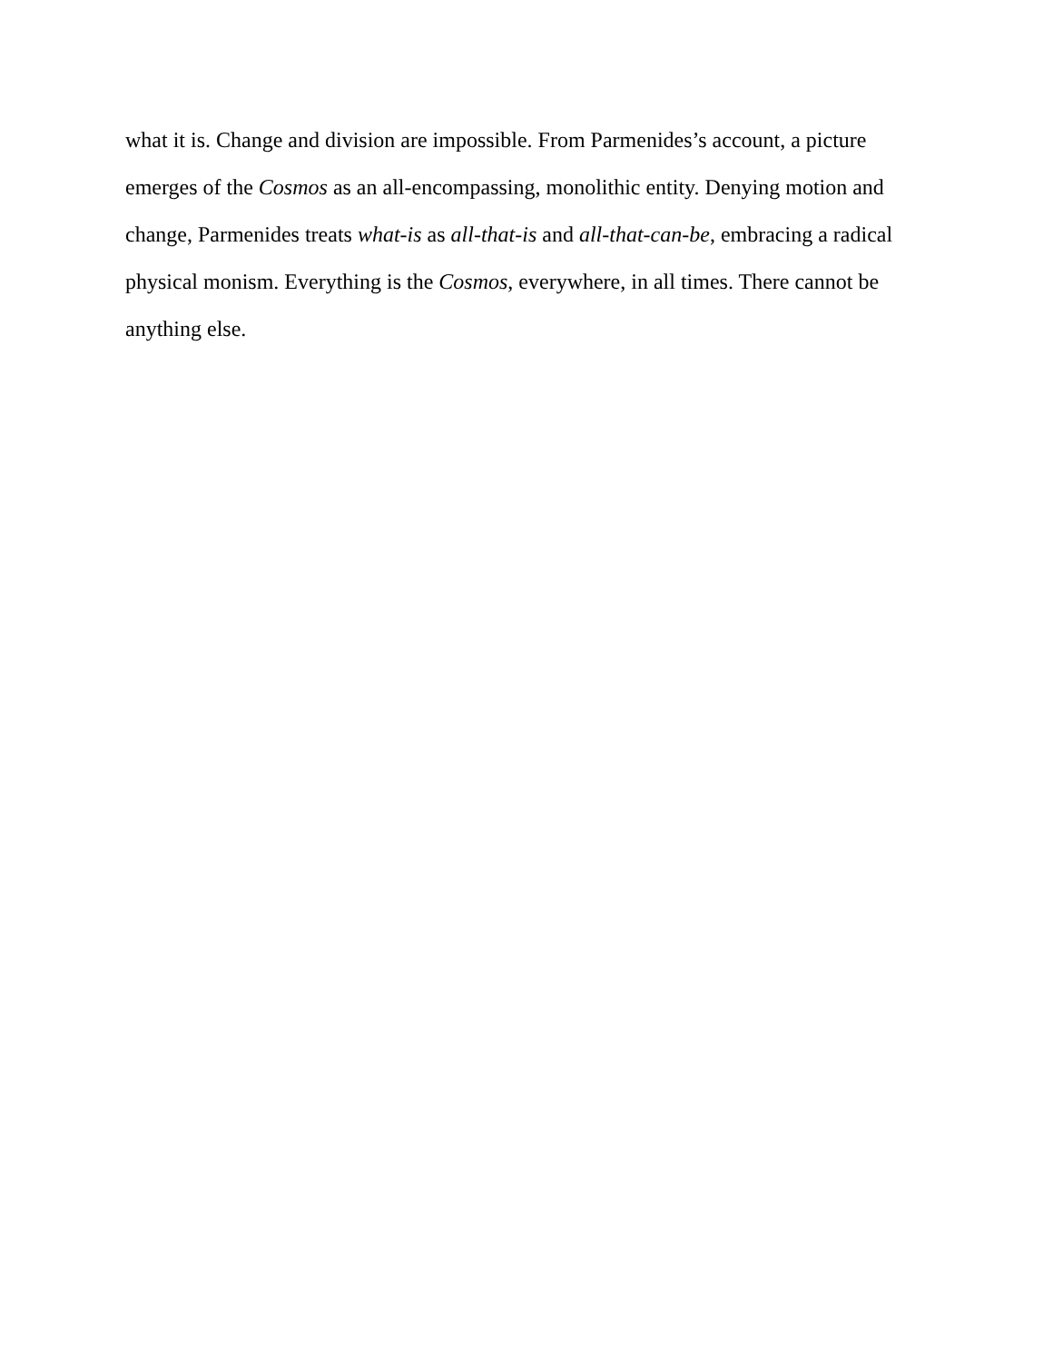what it is. Change and division are impossible. From Parmenides’s account, a picture emerges of the Cosmos as an all-encompassing, monolithic entity. Denying motion and change, Parmenides treats what-is as all-that-is and all-that-can-be, embracing a radical physical monism. Everything is the Cosmos, everywhere, in all times. There cannot be anything else.